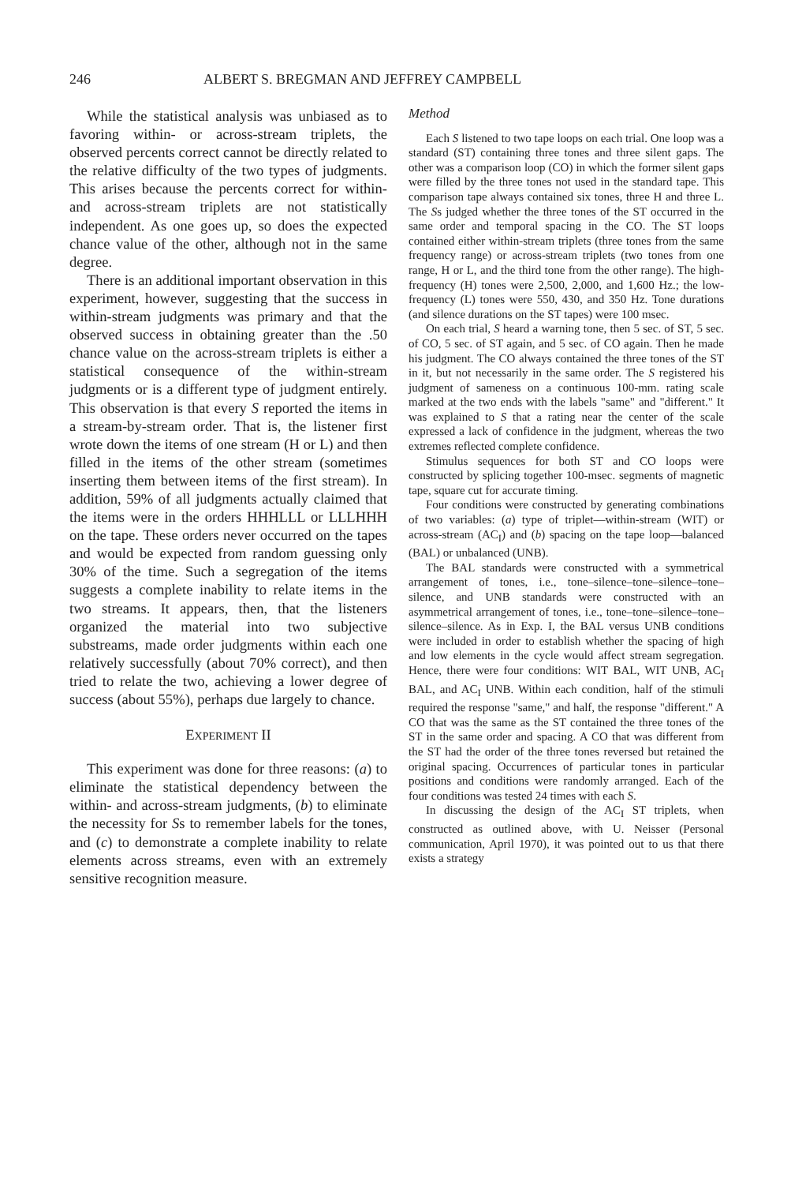246 ALBERT S. BREGMAN AND JEFFREY CAMPBELL
While the statistical analysis was unbiased as to favoring within- or across-stream triplets, the observed percents correct cannot be directly related to the relative difficulty of the two types of judgments. This arises because the percents correct for within- and across-stream triplets are not statistically independent. As one goes up, so does the expected chance value of the other, although not in the same degree.
There is an additional important observation in this experiment, however, suggesting that the success in within-stream judgments was primary and that the observed success in obtaining greater than the .50 chance value on the across-stream triplets is either a statistical consequence of the within-stream judgments or is a different type of judgment entirely. This observation is that every S reported the items in a stream-by-stream order. That is, the listener first wrote down the items of one stream (H or L) and then filled in the items of the other stream (sometimes inserting them between items of the first stream). In addition, 59% of all judgments actually claimed that the items were in the orders HHHLLL or LLLHHH on the tape. These orders never occurred on the tapes and would be expected from random guessing only 30% of the time. Such a segregation of the items suggests a complete inability to relate items in the two streams. It appears, then, that the listeners organized the material into two subjective substreams, made order judgments within each one relatively successfully (about 70% correct), and then tried to relate the two, achieving a lower degree of success (about 55%), perhaps due largely to chance.
EXPERIMENT II
This experiment was done for three reasons: (a) to eliminate the statistical dependency between the within- and across-stream judgments, (b) to eliminate the necessity for Ss to remember labels for the tones, and (c) to demonstrate a complete inability to relate elements across streams, even with an extremely sensitive recognition measure.
Method
Each S listened to two tape loops on each trial. One loop was a standard (ST) containing three tones and three silent gaps. The other was a comparison loop (CO) in which the former silent gaps were filled by the three tones not used in the standard tape. This comparison tape always contained six tones, three H and three L. The Ss judged whether the three tones of the ST occurred in the same order and temporal spacing in the CO. The ST loops contained either within-stream triplets (three tones from the same frequency range) or across-stream triplets (two tones from one range, H or L, and the third tone from the other range). The high-frequency (H) tones were 2,500, 2,000, and 1,600 Hz.; the low-frequency (L) tones were 550, 430, and 350 Hz. Tone durations (and silence durations on the ST tapes) were 100 msec.
On each trial, S heard a warning tone, then 5 sec. of ST, 5 sec. of CO, 5 sec. of ST again, and 5 sec. of CO again. Then he made his judgment. The CO always contained the three tones of the ST in it, but not necessarily in the same order. The S registered his judgment of sameness on a continuous 100-mm. rating scale marked at the two ends with the labels "same" and "different." It was explained to S that a rating near the center of the scale expressed a lack of confidence in the judgment, whereas the two extremes reflected complete confidence.
Stimulus sequences for both ST and CO loops were constructed by splicing together 100-msec. segments of magnetic tape, square cut for accurate timing.
Four conditions were constructed by generating combinations of two variables: (a) type of triplet—within-stream (WIT) or across-stream (AC<sub>I</sub>) and (b) spacing on the tape loop—balanced (BAL) or unbalanced (UNB).
The BAL standards were constructed with a symmetrical arrangement of tones, i.e., tone–silence–tone–silence–tone–silence, and UNB standards were constructed with an asymmetrical arrangement of tones, i.e., tone–tone–silence–tone–silence–silence. As in Exp. I, the BAL versus UNB conditions were included in order to establish whether the spacing of high and low elements in the cycle would affect stream segregation. Hence, there were four conditions: WIT BAL, WIT UNB, AC<sub>I</sub> BAL, and AC<sub>I</sub> UNB. Within each condition, half of the stimuli required the response "same," and half, the response "different." A CO that was the same as the ST contained the three tones of the ST in the same order and spacing. A CO that was different from the ST had the order of the three tones reversed but retained the original spacing. Occurrences of particular tones in particular positions and conditions were randomly arranged. Each of the four conditions was tested 24 times with each S.
In discussing the design of the AC<sub>I</sub> ST triplets, when constructed as outlined above, with U. Neisser (Personal communication, April 1970), it was pointed out to us that there exists a strategy